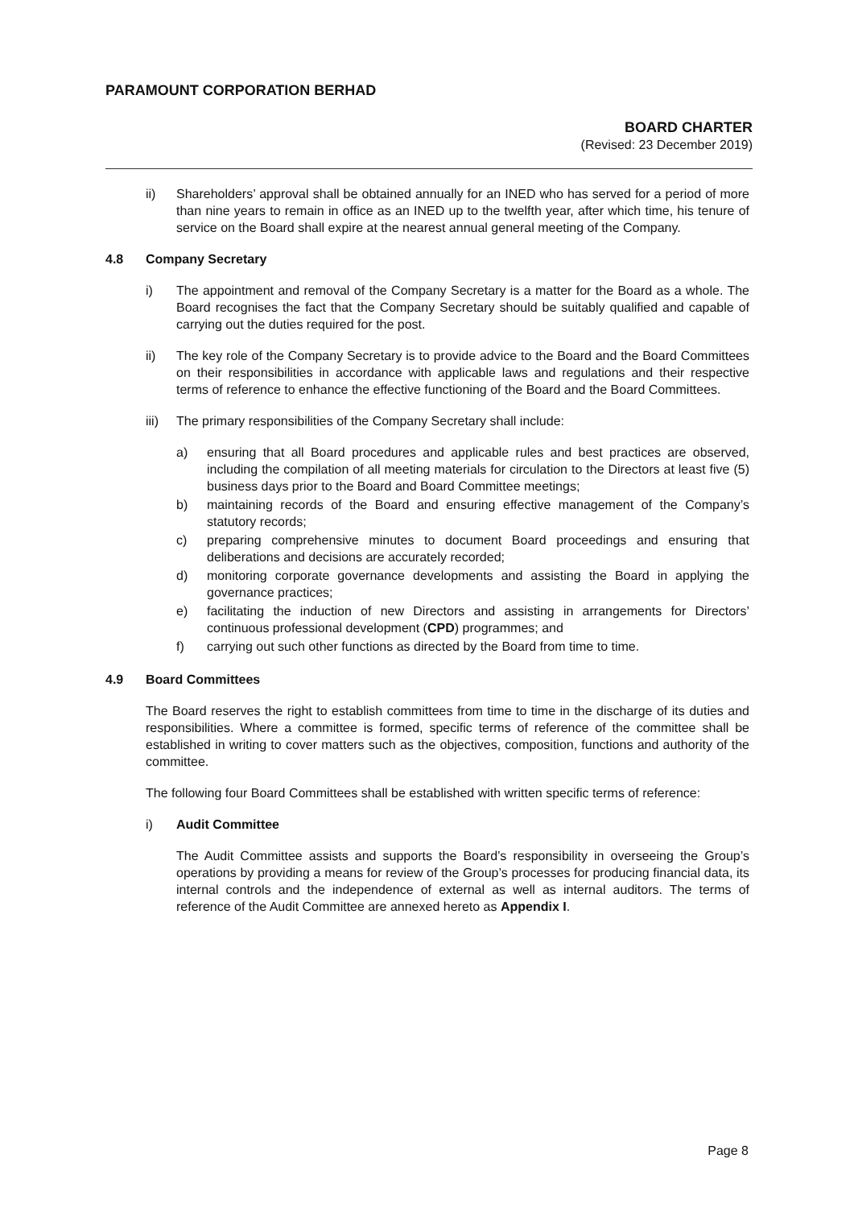PARAMOUNT CORPORATION BERHAD
BOARD CHARTER
(Revised: 23 December 2019)
ii) Shareholders’ approval shall be obtained annually for an INED who has served for a period of more than nine years to remain in office as an INED up to the twelfth year, after which time, his tenure of service on the Board shall expire at the nearest annual general meeting of the Company.
4.8 Company Secretary
i) The appointment and removal of the Company Secretary is a matter for the Board as a whole. The Board recognises the fact that the Company Secretary should be suitably qualified and capable of carrying out the duties required for the post.
ii) The key role of the Company Secretary is to provide advice to the Board and the Board Committees on their responsibilities in accordance with applicable laws and regulations and their respective terms of reference to enhance the effective functioning of the Board and the Board Committees.
iii) The primary responsibilities of the Company Secretary shall include:
a) ensuring that all Board procedures and applicable rules and best practices are observed, including the compilation of all meeting materials for circulation to the Directors at least five (5) business days prior to the Board and Board Committee meetings;
b) maintaining records of the Board and ensuring effective management of the Company’s statutory records;
c) preparing comprehensive minutes to document Board proceedings and ensuring that deliberations and decisions are accurately recorded;
d) monitoring corporate governance developments and assisting the Board in applying the governance practices;
e) facilitating the induction of new Directors and assisting in arrangements for Directors’ continuous professional development (CPD) programmes; and
f) carrying out such other functions as directed by the Board from time to time.
4.9 Board Committees
The Board reserves the right to establish committees from time to time in the discharge of its duties and responsibilities. Where a committee is formed, specific terms of reference of the committee shall be established in writing to cover matters such as the objectives, composition, functions and authority of the committee.
The following four Board Committees shall be established with written specific terms of reference:
i) Audit Committee
The Audit Committee assists and supports the Board’s responsibility in overseeing the Group’s operations by providing a means for review of the Group’s processes for producing financial data, its internal controls and the independence of external as well as internal auditors. The terms of reference of the Audit Committee are annexed hereto as Appendix I.
Page 8